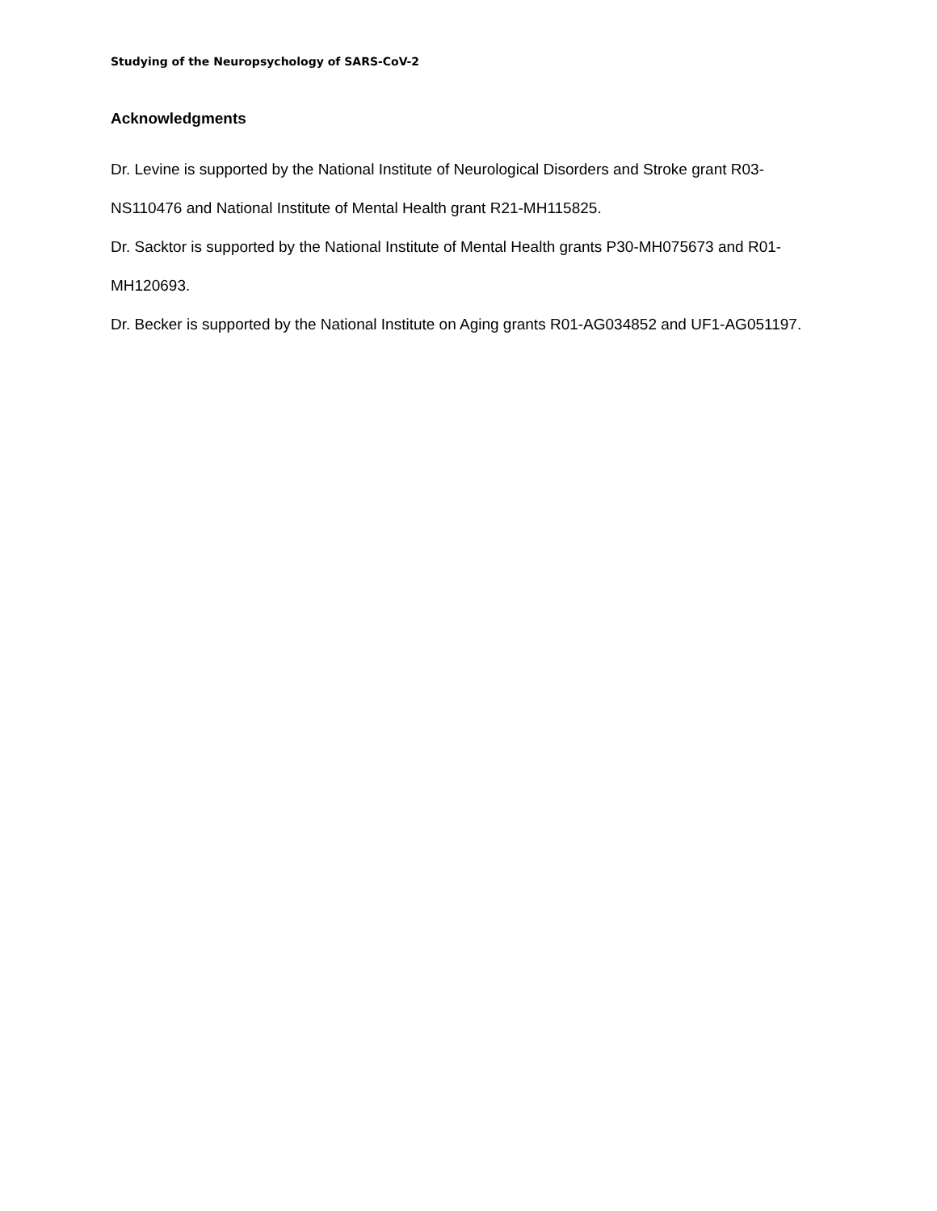Studying of the Neuropsychology of SARS-CoV-2
Acknowledgments
Dr. Levine is supported by the National Institute of Neurological Disorders and Stroke grant R03-NS110476 and National Institute of Mental Health grant R21-MH115825.
Dr. Sacktor is supported by the National Institute of Mental Health grants P30-MH075673 and R01-MH120693.
Dr. Becker is supported by the National Institute on Aging grants R01-AG034852 and UF1-AG051197.